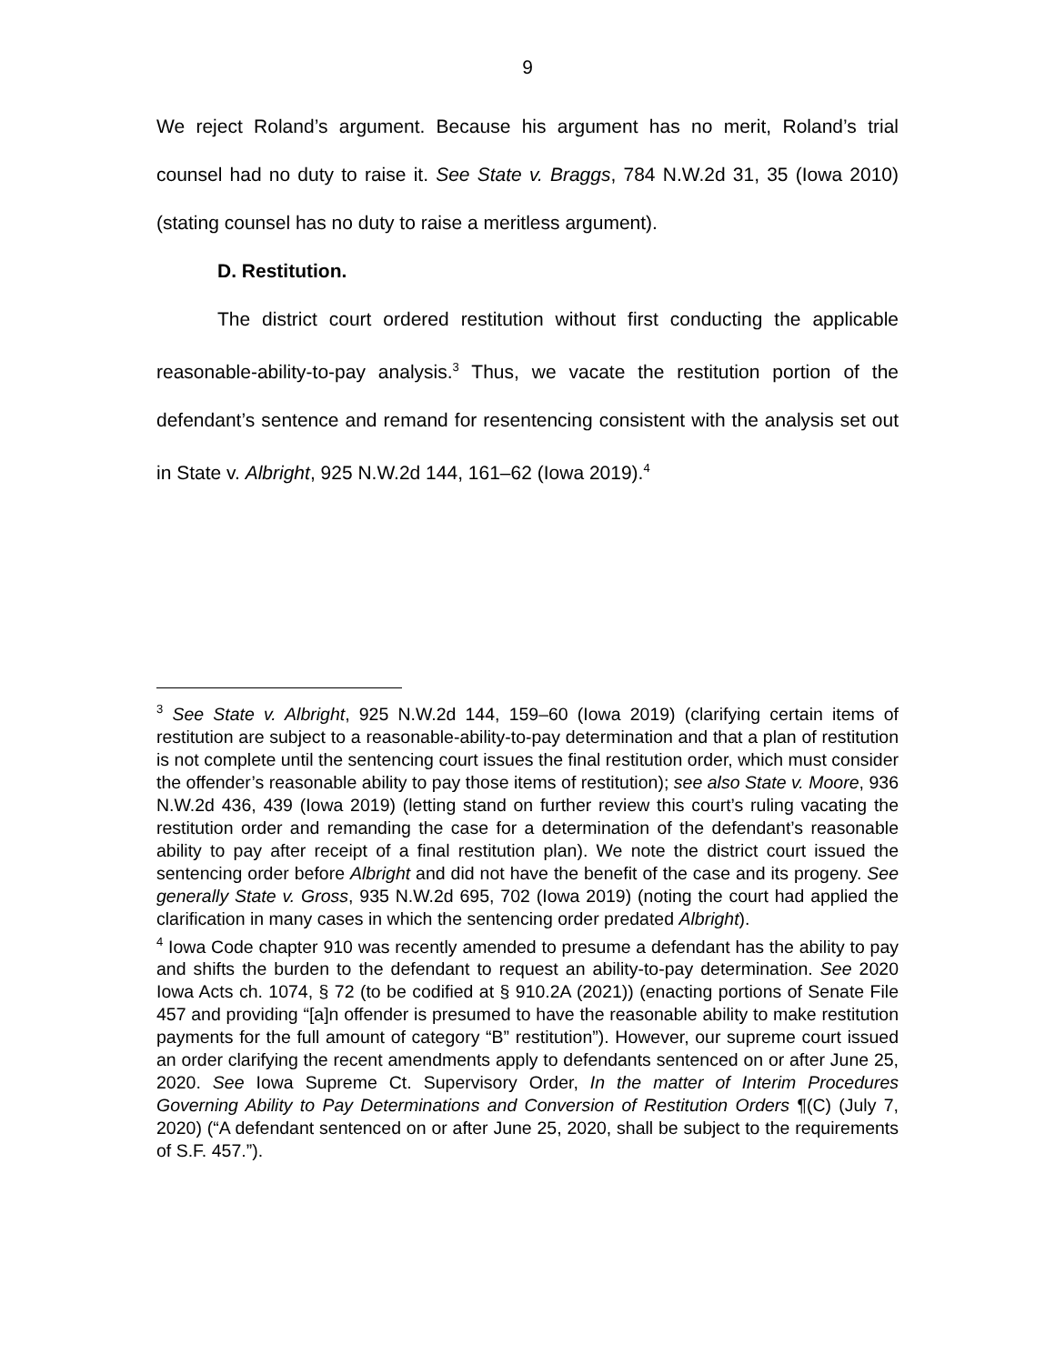9
We reject Roland’s argument. Because his argument has no merit, Roland’s trial counsel had no duty to raise it. See State v. Braggs, 784 N.W.2d 31, 35 (Iowa 2010) (stating counsel has no duty to raise a meritless argument).
D. Restitution.
The district court ordered restitution without first conducting the applicable reasonable-ability-to-pay analysis.<sup>3</sup> Thus, we vacate the restitution portion of the defendant’s sentence and remand for resentencing consistent with the analysis set out in State v. Albright, 925 N.W.2d 144, 161–62 (Iowa 2019).<sup>4</sup>
<sup>3</sup> See State v. Albright, 925 N.W.2d 144, 159–60 (Iowa 2019) (clarifying certain items of restitution are subject to a reasonable-ability-to-pay determination and that a plan of restitution is not complete until the sentencing court issues the final restitution order, which must consider the offender’s reasonable ability to pay those items of restitution); see also State v. Moore, 936 N.W.2d 436, 439 (Iowa 2019) (letting stand on further review this court’s ruling vacating the restitution order and remanding the case for a determination of the defendant’s reasonable ability to pay after receipt of a final restitution plan). We note the district court issued the sentencing order before Albright and did not have the benefit of the case and its progeny. See generally State v. Gross, 935 N.W.2d 695, 702 (Iowa 2019) (noting the court had applied the clarification in many cases in which the sentencing order predated Albright).
<sup>4</sup> Iowa Code chapter 910 was recently amended to presume a defendant has the ability to pay and shifts the burden to the defendant to request an ability-to-pay determination. See 2020 Iowa Acts ch. 1074, § 72 (to be codified at § 910.2A (2021)) (enacting portions of Senate File 457 and providing “[a]n offender is presumed to have the reasonable ability to make restitution payments for the full amount of category “B” restitution”). However, our supreme court issued an order clarifying the recent amendments apply to defendants sentenced on or after June 25, 2020. See Iowa Supreme Ct. Supervisory Order, In the matter of Interim Procedures Governing Ability to Pay Determinations and Conversion of Restitution Orders ¶(C) (July 7, 2020) (“A defendant sentenced on or after June 25, 2020, shall be subject to the requirements of S.F. 457.”).